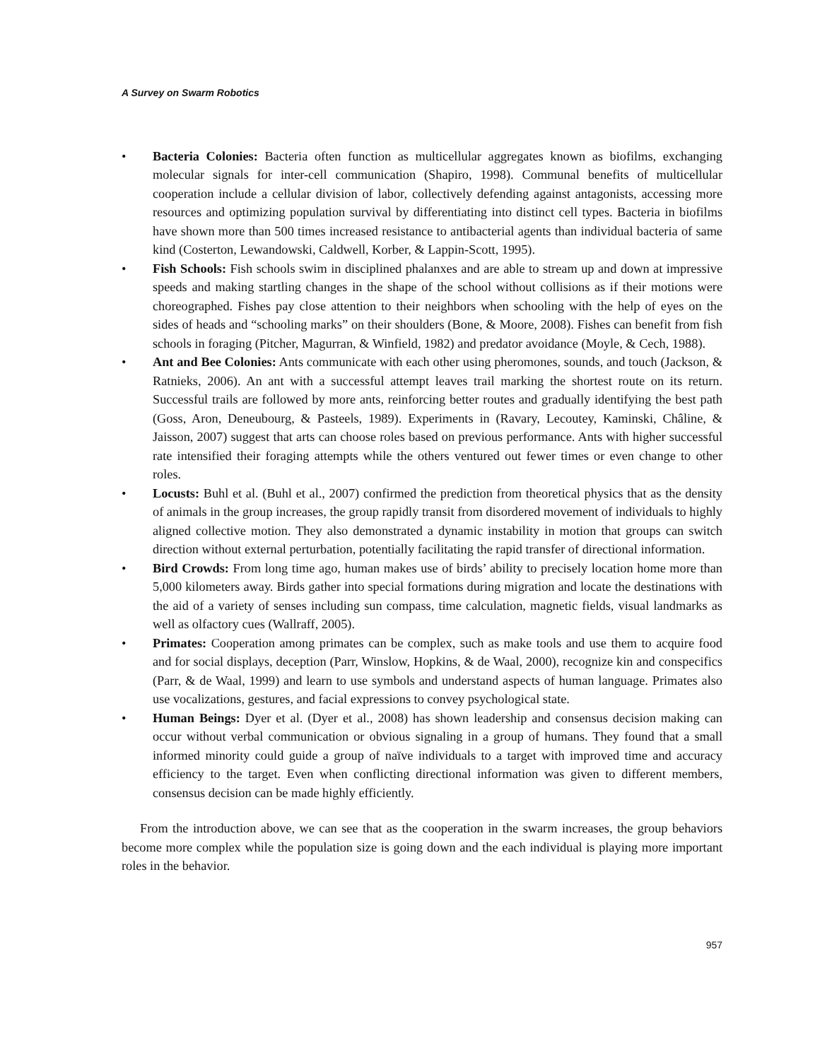A Survey on Swarm Robotics
• Bacteria Colonies: Bacteria often function as multicellular aggregates known as biofilms, exchanging molecular signals for inter-cell communication (Shapiro, 1998). Communal benefits of multicellular cooperation include a cellular division of labor, collectively defending against antagonists, accessing more resources and optimizing population survival by differentiating into distinct cell types. Bacteria in biofilms have shown more than 500 times increased resistance to antibacterial agents than individual bacteria of same kind (Costerton, Lewandowski, Caldwell, Korber, & Lappin-Scott, 1995).
• Fish Schools: Fish schools swim in disciplined phalanxes and are able to stream up and down at impressive speeds and making startling changes in the shape of the school without collisions as if their motions were choreographed. Fishes pay close attention to their neighbors when schooling with the help of eyes on the sides of heads and “schooling marks” on their shoulders (Bone, & Moore, 2008). Fishes can benefit from fish schools in foraging (Pitcher, Magurran, & Winfield, 1982) and predator avoidance (Moyle, & Cech, 1988).
• Ant and Bee Colonies: Ants communicate with each other using pheromones, sounds, and touch (Jackson, & Ratnieks, 2006). An ant with a successful attempt leaves trail marking the shortest route on its return. Successful trails are followed by more ants, reinforcing better routes and gradually identifying the best path (Goss, Aron, Deneubourg, & Pasteels, 1989). Experiments in (Ravary, Lecoutey, Kaminski, Châline, & Jaisson, 2007) suggest that arts can choose roles based on previous performance. Ants with higher successful rate intensified their foraging attempts while the others ventured out fewer times or even change to other roles.
• Locusts: Buhl et al. (Buhl et al., 2007) confirmed the prediction from theoretical physics that as the density of animals in the group increases, the group rapidly transit from disordered movement of individuals to highly aligned collective motion. They also demonstrated a dynamic instability in motion that groups can switch direction without external perturbation, potentially facilitating the rapid transfer of directional information.
• Bird Crowds: From long time ago, human makes use of birds’ ability to precisely location home more than 5,000 kilometers away. Birds gather into special formations during migration and locate the destinations with the aid of a variety of senses including sun compass, time calculation, magnetic fields, visual landmarks as well as olfactory cues (Wallraff, 2005).
• Primates: Cooperation among primates can be complex, such as make tools and use them to acquire food and for social displays, deception (Parr, Winslow, Hopkins, & de Waal, 2000), recognize kin and conspecifics (Parr, & de Waal, 1999) and learn to use symbols and understand aspects of human language. Primates also use vocalizations, gestures, and facial expressions to convey psychological state.
• Human Beings: Dyer et al. (Dyer et al., 2008) has shown leadership and consensus decision making can occur without verbal communication or obvious signaling in a group of humans. They found that a small informed minority could guide a group of naïve individuals to a target with improved time and accuracy efficiency to the target. Even when conflicting directional information was given to different members, consensus decision can be made highly efficiently.
From the introduction above, we can see that as the cooperation in the swarm increases, the group behaviors become more complex while the population size is going down and the each individual is playing more important roles in the behavior.
957